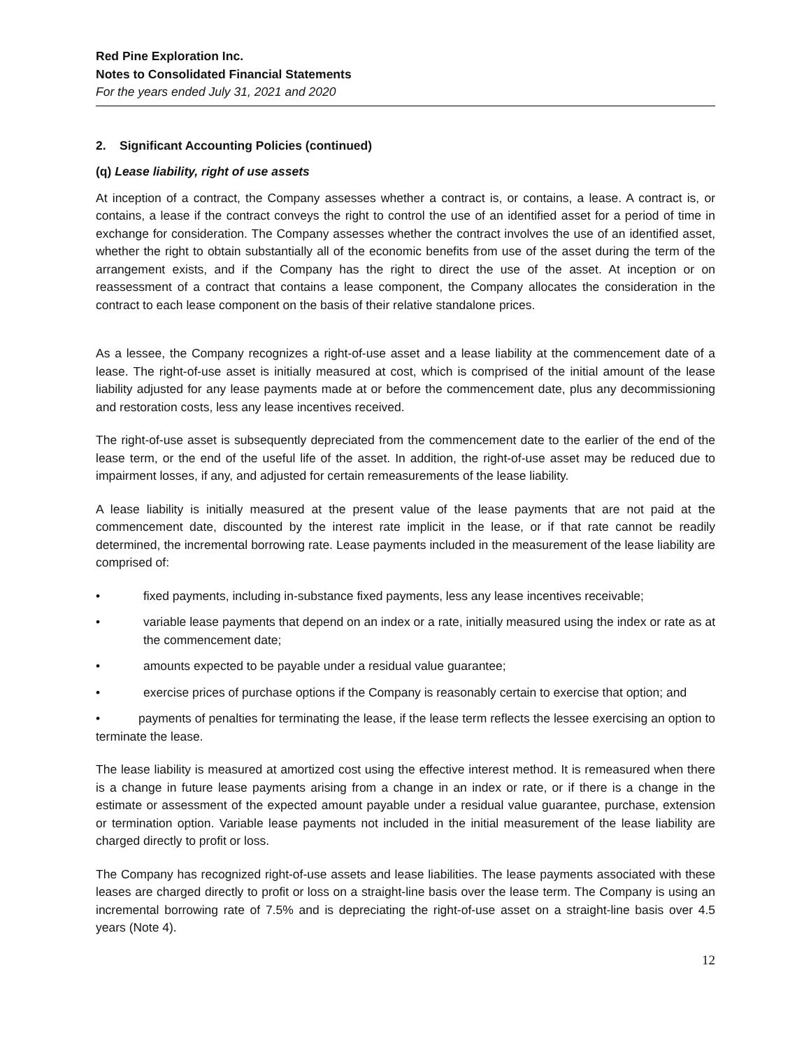Red Pine Exploration Inc.
Notes to Consolidated Financial Statements
For the years ended July 31, 2021 and 2020
2. Significant Accounting Policies (continued)
(q) Lease liability, right of use assets
At inception of a contract, the Company assesses whether a contract is, or contains, a lease. A contract is, or contains, a lease if the contract conveys the right to control the use of an identified asset for a period of time in exchange for consideration. The Company assesses whether the contract involves the use of an identified asset, whether the right to obtain substantially all of the economic benefits from use of the asset during the term of the arrangement exists, and if the Company has the right to direct the use of the asset. At inception or on reassessment of a contract that contains a lease component, the Company allocates the consideration in the contract to each lease component on the basis of their relative standalone prices.
As a lessee, the Company recognizes a right-of-use asset and a lease liability at the commencement date of a lease. The right-of-use asset is initially measured at cost, which is comprised of the initial amount of the lease liability adjusted for any lease payments made at or before the commencement date, plus any decommissioning and restoration costs, less any lease incentives received.
The right-of-use asset is subsequently depreciated from the commencement date to the earlier of the end of the lease term, or the end of the useful life of the asset. In addition, the right-of-use asset may be reduced due to impairment losses, if any, and adjusted for certain remeasurements of the lease liability.
A lease liability is initially measured at the present value of the lease payments that are not paid at the commencement date, discounted by the interest rate implicit in the lease, or if that rate cannot be readily determined, the incremental borrowing rate. Lease payments included in the measurement of the lease liability are comprised of:
• fixed payments, including in-substance fixed payments, less any lease incentives receivable;
• variable lease payments that depend on an index or a rate, initially measured using the index or rate as at the commencement date;
• amounts expected to be payable under a residual value guarantee;
• exercise prices of purchase options if the Company is reasonably certain to exercise that option; and
• payments of penalties for terminating the lease, if the lease term reflects the lessee exercising an option to terminate the lease.
The lease liability is measured at amortized cost using the effective interest method. It is remeasured when there is a change in future lease payments arising from a change in an index or rate, or if there is a change in the estimate or assessment of the expected amount payable under a residual value guarantee, purchase, extension or termination option. Variable lease payments not included in the initial measurement of the lease liability are charged directly to profit or loss.
The Company has recognized right-of-use assets and lease liabilities. The lease payments associated with these leases are charged directly to profit or loss on a straight-line basis over the lease term. The Company is using an incremental borrowing rate of 7.5% and is depreciating the right-of-use asset on a straight-line basis over 4.5 years (Note 4).
12